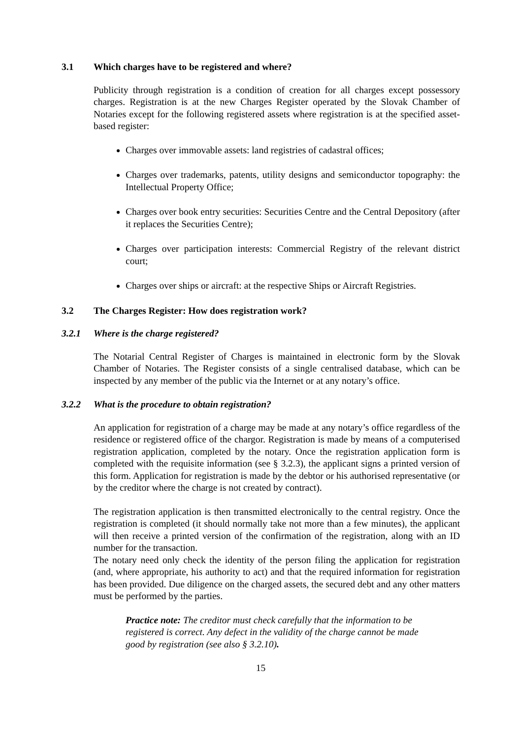3.1 Which charges have to be registered and where?
Publicity through registration is a condition of creation for all charges except possessory charges. Registration is at the new Charges Register operated by the Slovak Chamber of Notaries except for the following registered assets where registration is at the specified asset-based register:
Charges over immovable assets: land registries of cadastral offices;
Charges over trademarks, patents, utility designs and semiconductor topography: the Intellectual Property Office;
Charges over book entry securities: Securities Centre and the Central Depository (after it replaces the Securities Centre);
Charges over participation interests: Commercial Registry of the relevant district court;
Charges over ships or aircraft: at the respective Ships or Aircraft Registries.
3.2 The Charges Register: How does registration work?
3.2.1 Where is the charge registered?
The Notarial Central Register of Charges is maintained in electronic form by the Slovak Chamber of Notaries. The Register consists of a single centralised database, which can be inspected by any member of the public via the Internet or at any notary’s office.
3.2.2 What is the procedure to obtain registration?
An application for registration of a charge may be made at any notary’s office regardless of the residence or registered office of the chargor. Registration is made by means of a computerised registration application, completed by the notary. Once the registration application form is completed with the requisite information (see § 3.2.3), the applicant signs a printed version of this form. Application for registration is made by the debtor or his authorised representative (or by the creditor where the charge is not created by contract).
The registration application is then transmitted electronically to the central registry. Once the registration is completed (it should normally take not more than a few minutes), the applicant will then receive a printed version of the confirmation of the registration, along with an ID number for the transaction.
The notary need only check the identity of the person filing the application for registration (and, where appropriate, his authority to act) and that the required information for registration has been provided. Due diligence on the charged assets, the secured debt and any other matters must be performed by the parties.
Practice note: The creditor must check carefully that the information to be registered is correct. Any defect in the validity of the charge cannot be made good by registration (see also § 3.2.10).
15